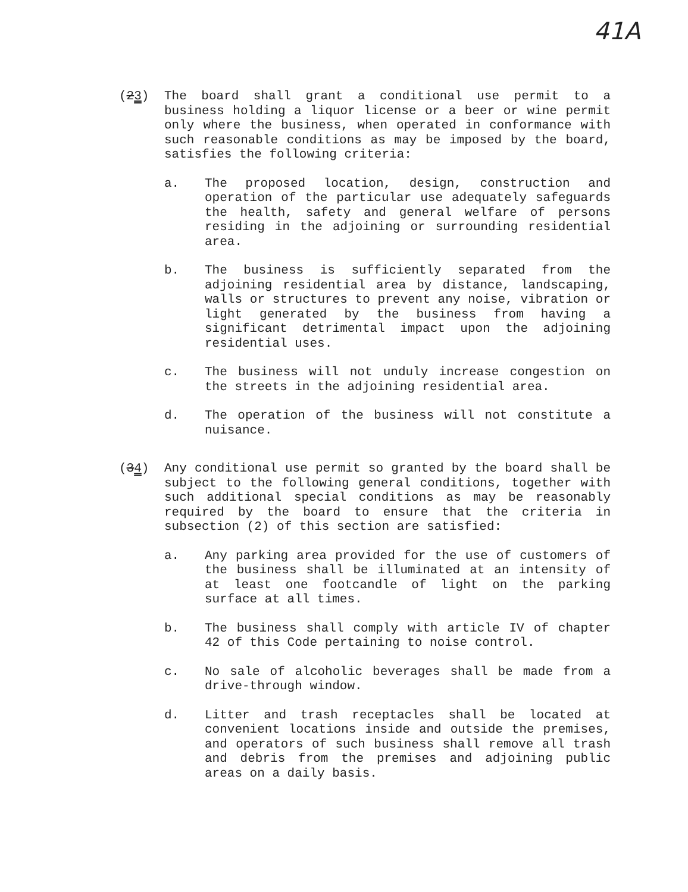41A
(23) The board shall grant a conditional use permit to a business holding a liquor license or a beer or wine permit only where the business, when operated in conformance with such reasonable conditions as may be imposed by the board, satisfies the following criteria:
a. The proposed location, design, construction and operation of the particular use adequately safeguards the health, safety and general welfare of persons residing in the adjoining or surrounding residential area.
b. The business is sufficiently separated from the adjoining residential area by distance, landscaping, walls or structures to prevent any noise, vibration or light generated by the business from having a significant detrimental impact upon the adjoining residential uses.
c. The business will not unduly increase congestion on the streets in the adjoining residential area.
d. The operation of the business will not constitute a nuisance.
(34) Any conditional use permit so granted by the board shall be subject to the following general conditions, together with such additional special conditions as may be reasonably required by the board to ensure that the criteria in subsection (2) of this section are satisfied:
a. Any parking area provided for the use of customers of the business shall be illuminated at an intensity of at least one footcandle of light on the parking surface at all times.
b. The business shall comply with article IV of chapter 42 of this Code pertaining to noise control.
c. No sale of alcoholic beverages shall be made from a drive-through window.
d. Litter and trash receptacles shall be located at convenient locations inside and outside the premises, and operators of such business shall remove all trash and debris from the premises and adjoining public areas on a daily basis.